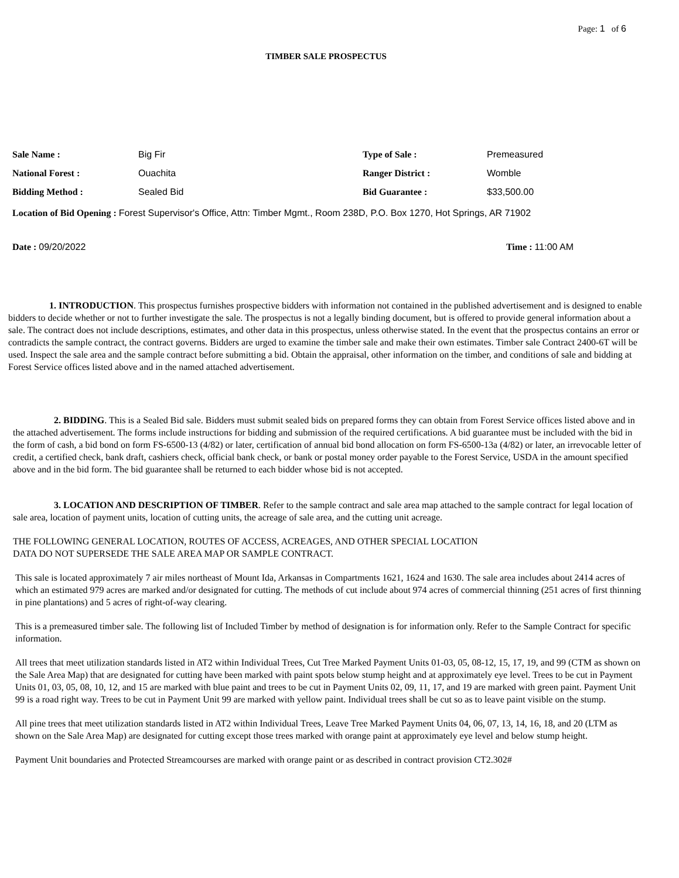Page: 1 of 6
TIMBER SALE PROSPECTUS
Sale Name : Big Fir Type of Sale : Premeasured
National Forest : Ouachita Ranger District : Womble
Bidding Method : Sealed Bid Bid Guarantee : $33,500.00
Location of Bid Opening : Forest Supervisor's Office, Attn: Timber Mgmt., Room 238D, P.O. Box 1270, Hot Springs, AR 71902
Date : 09/20/2022 Time : 11:00 AM
1. INTRODUCTION. This prospectus furnishes prospective bidders with information not contained in the published advertisement and is designed to enable bidders to decide whether or not to further investigate the sale. The prospectus is not a legally binding document, but is offered to provide general information about a sale. The contract does not include descriptions, estimates, and other data in this prospectus, unless otherwise stated. In the event that the prospectus contains an error or contradicts the sample contract, the contract governs. Bidders are urged to examine the timber sale and make their own estimates. Timber sale Contract 2400-6T will be used. Inspect the sale area and the sample contract before submitting a bid. Obtain the appraisal, other information on the timber, and conditions of sale and bidding at Forest Service offices listed above and in the named attached advertisement.
2. BIDDING. This is a Sealed Bid sale. Bidders must submit sealed bids on prepared forms they can obtain from Forest Service offices listed above and in the attached advertisement. The forms include instructions for bidding and submission of the required certifications. A bid guarantee must be included with the bid in the form of cash, a bid bond on form FS-6500-13 (4/82) or later, certification of annual bid bond allocation on form FS-6500-13a (4/82) or later, an irrevocable letter of credit, a certified check, bank draft, cashiers check, official bank check, or bank or postal money order payable to the Forest Service, USDA in the amount specified above and in the bid form. The bid guarantee shall be returned to each bidder whose bid is not accepted.
3. LOCATION AND DESCRIPTION OF TIMBER. Refer to the sample contract and sale area map attached to the sample contract for legal location of sale area, location of payment units, location of cutting units, the acreage of sale area, and the cutting unit acreage.
THE FOLLOWING GENERAL LOCATION, ROUTES OF ACCESS, ACREAGES, AND OTHER SPECIAL LOCATION
DATA DO NOT SUPERSEDE THE SALE AREA MAP OR SAMPLE CONTRACT.
This sale is located approximately 7 air miles northeast of Mount Ida, Arkansas in Compartments 1621, 1624 and 1630. The sale area includes about 2414 acres of which an estimated 979 acres are marked and/or designated for cutting. The methods of cut include about 974 acres of commercial thinning (251 acres of first thinning in pine plantations) and 5 acres of right-of-way clearing.
This is a premeasured timber sale. The following list of Included Timber by method of designation is for information only. Refer to the Sample Contract for specific information.
All trees that meet utilization standards listed in AT2 within Individual Trees, Cut Tree Marked Payment Units 01-03, 05, 08-12, 15, 17, 19, and 99 (CTM as shown on the Sale Area Map) that are designated for cutting have been marked with paint spots below stump height and at approximately eye level. Trees to be cut in Payment Units 01, 03, 05, 08, 10, 12, and 15 are marked with blue paint and trees to be cut in Payment Units 02, 09, 11, 17, and 19 are marked with green paint. Payment Unit 99 is a road right way. Trees to be cut in Payment Unit 99 are marked with yellow paint. Individual trees shall be cut so as to leave paint visible on the stump.
All pine trees that meet utilization standards listed in AT2 within Individual Trees, Leave Tree Marked Payment Units 04, 06, 07, 13, 14, 16, 18, and 20 (LTM as shown on the Sale Area Map) are designated for cutting except those trees marked with orange paint at approximately eye level and below stump height.
Payment Unit boundaries and Protected Streamcourses are marked with orange paint or as described in contract provision CT2.302#